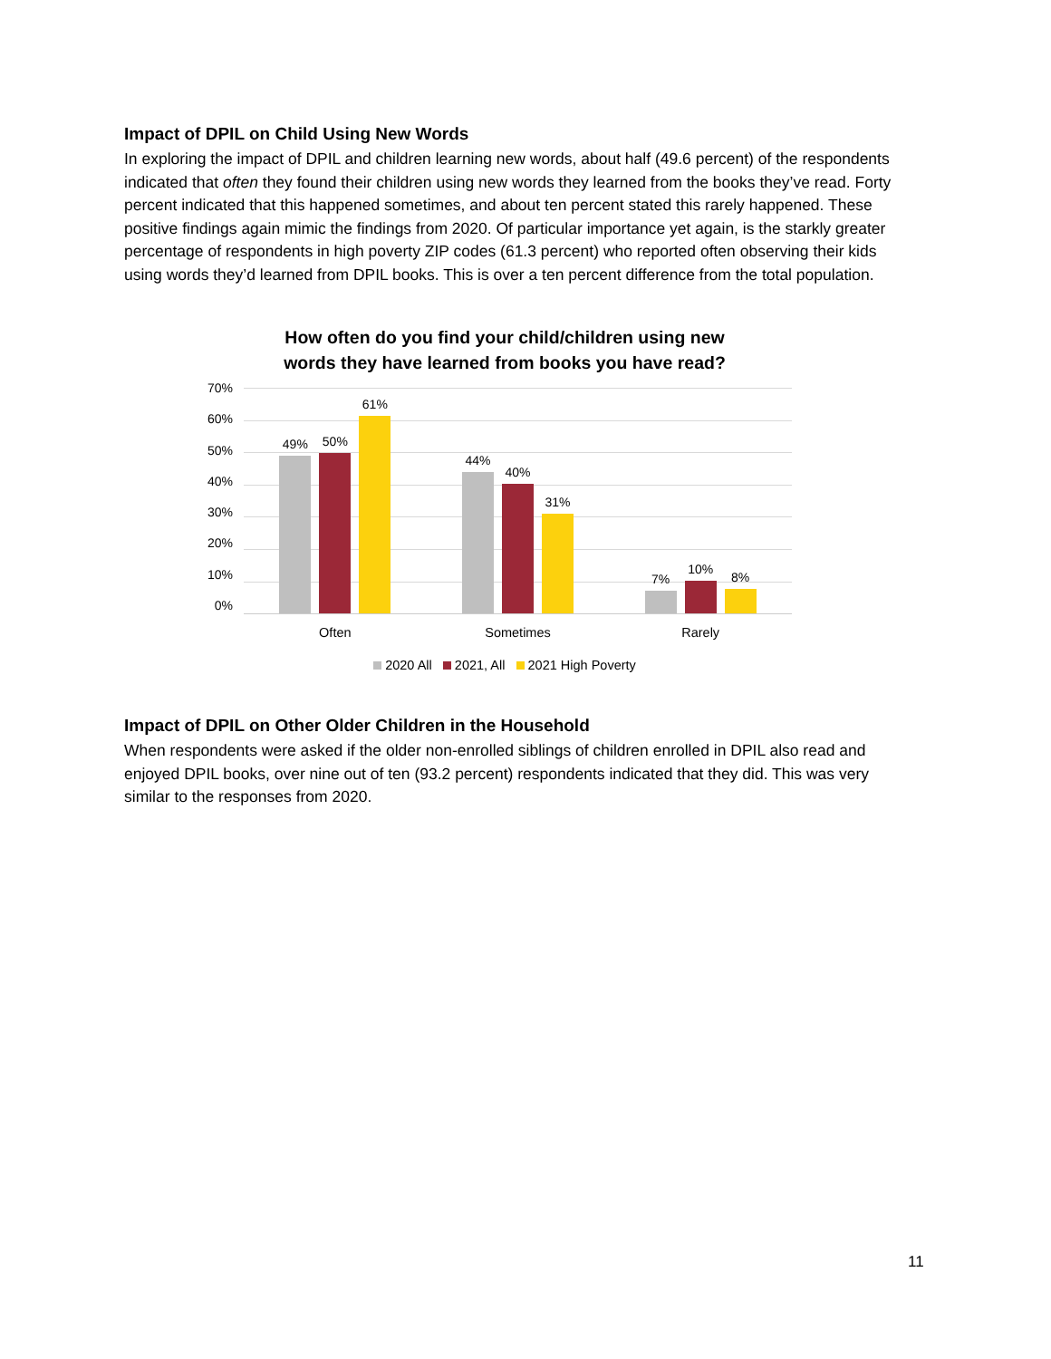Impact of DPIL on Child Using New Words
In exploring the impact of DPIL and children learning new words, about half (49.6 percent) of the respondents indicated that often they found their children using new words they learned from the books they’ve read. Forty percent indicated that this happened sometimes, and about ten percent stated this rarely happened. These positive findings again mimic the findings from 2020. Of particular importance yet again, is the starkly greater percentage of respondents in high poverty ZIP codes (61.3 percent) who reported often observing their kids using words they’d learned from DPIL books. This is over a ten percent difference from the total population.
How often do you find your child/children using new
words they have learned from books you have read?
70%
60%
50%
40%
30%
20%
10%
0%
49%
50%
61%
44%
40%
31%
7%
10%
8%
Often Sometimes Rarely
2020 All 2021, All 2021 High Poverty
Impact of DPIL on Other Older Children in the Household
When respondents were asked if the older non-enrolled siblings of children enrolled in DPIL also read and enjoyed DPIL books, over nine out of ten (93.2 percent) respondents indicated that they did. This was very similar to the responses from 2020.
11